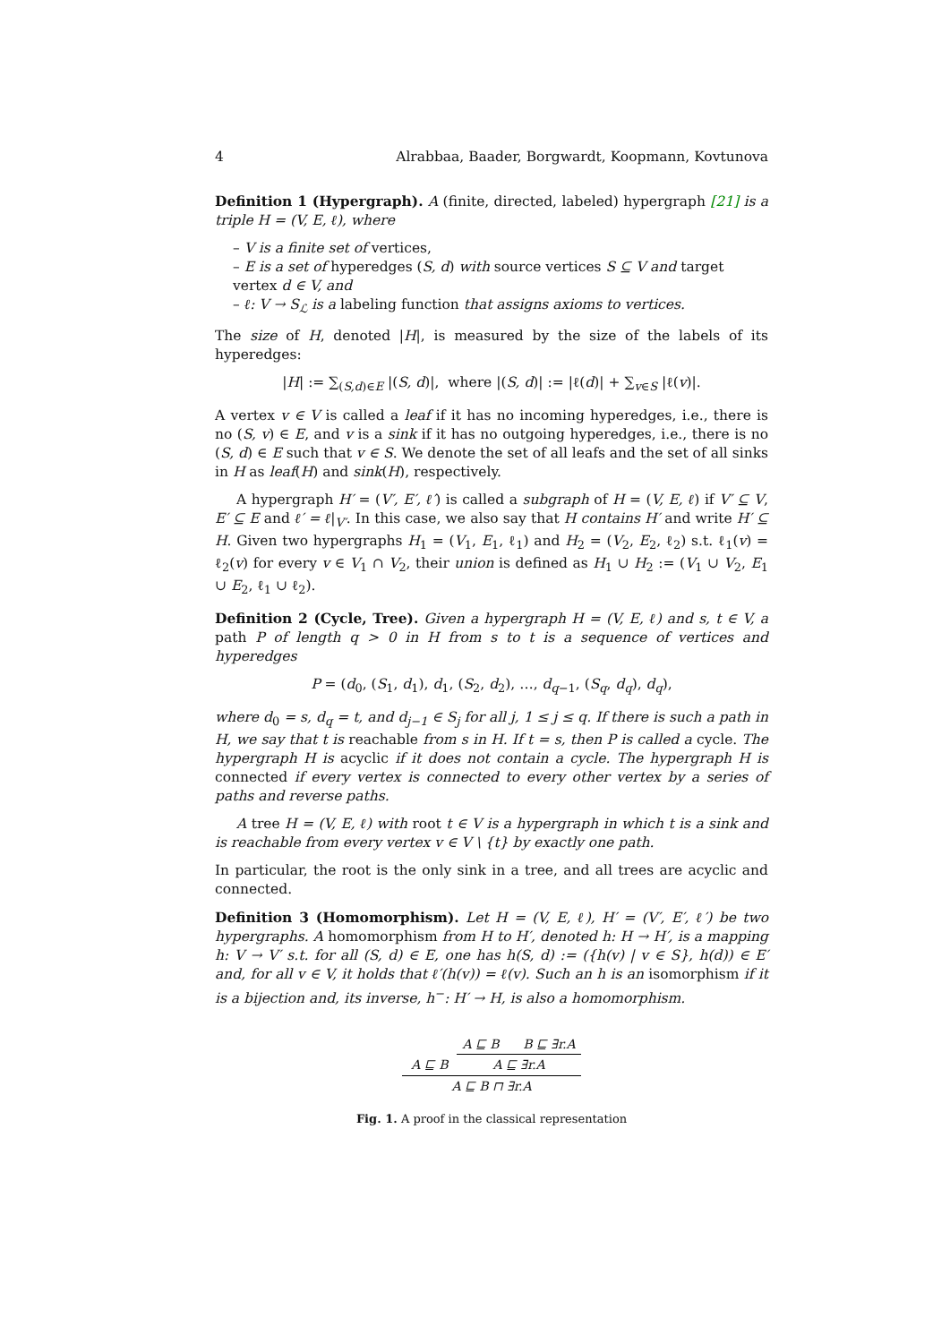4 Alrabbaa, Baader, Borgwardt, Koopmann, Kovtunova
Definition 1 (Hypergraph). A (finite, directed, labeled) hypergraph [21] is a triple H = (V, E, ℓ), where
– V is a finite set of vertices,
– E is a set of hyperedges (S, d) with source vertices S ⊆ V and target vertex d ∈ V, and
– ℓ: V → S<sub>ℒ</sub> is a labeling function that assigns axioms to vertices.
The size of H, denoted |H|, is measured by the size of the labels of its hyperedges:
|H| := ∑<sub>(S,d)∈E</sub> |(S, d)|, where |(S, d)| := |ℓ(d)| + ∑<sub>v∈S</sub> |ℓ(v)|.
A vertex v ∈ V is called a leaf if it has no incoming hyperedges, i.e., there is no (S, v) ∈ E, and v is a sink if it has no outgoing hyperedges, i.e., there is no (S, d) ∈ E such that v ∈ S. We denote the set of all leafs and the set of all sinks in H as leaf(H) and sink(H), respectively.
A hypergraph H′ = (V′, E′, ℓ′) is called a subgraph of H = (V, E, ℓ) if V′ ⊆ V, E′ ⊆ E and ℓ′ = ℓ|<sub>V′</sub>. In this case, we also say that H contains H′ and write H′ ⊆ H. Given two hypergraphs H<sub>1</sub> = (V<sub>1</sub>, E<sub>1</sub>, ℓ<sub>1</sub>) and H<sub>2</sub> = (V<sub>2</sub>, E<sub>2</sub>, ℓ<sub>2</sub>) s.t. ℓ<sub>1</sub>(v) = ℓ<sub>2</sub>(v) for every v ∈ V<sub>1</sub> ∩ V<sub>2</sub>, their union is defined as H<sub>1</sub> ∪ H<sub>2</sub> := (V<sub>1</sub> ∪ V<sub>2</sub>, E<sub>1</sub> ∪ E<sub>2</sub>, ℓ<sub>1</sub> ∪ ℓ<sub>2</sub>).
Definition 2 (Cycle, Tree). Given a hypergraph H = (V, E, ℓ) and s, t ∈ V, a path P of length q > 0 in H from s to t is a sequence of vertices and hyperedges
P = (d<sub>0</sub>, (S<sub>1</sub>, d<sub>1</sub>), d<sub>1</sub>, (S<sub>2</sub>, d<sub>2</sub>), …, d<sub>q−1</sub>, (S<sub>q</sub>, d<sub>q</sub>), d<sub>q</sub>),
where d<sub>0</sub> = s, d<sub>q</sub> = t, and d<sub>j−1</sub> ∈ S<sub>j</sub> for all j, 1 ≤ j ≤ q. If there is such a path in H, we say that t is reachable from s in H. If t = s, then P is called a cycle. The hypergraph H is acyclic if it does not contain a cycle. The hypergraph H is connected if every vertex is connected to every other vertex by a series of paths and reverse paths.
A tree H = (V, E, ℓ) with root t ∈ V is a hypergraph in which t is a sink and is reachable from every vertex v ∈ V \ {t} by exactly one path.
In particular, the root is the only sink in a tree, and all trees are acyclic and connected.
Definition 3 (Homomorphism). Let H = (V, E, ℓ), H′ = (V′, E′, ℓ′) be two hypergraphs. A homomorphism from H to H′, denoted h: H → H′, is a mapping h: V → V′ s.t. for all (S, d) ∈ E, one has h(S, d) := ({h(v) | v ∈ S}, h(d)) ∈ E′ and, for all v ∈ V, it holds that ℓ′(h(v)) = ℓ(v). Such an h is an isomorphism if it is a bijection and, its inverse, h<sup>−</sup>: H′ → H, is also a homomorphism.
| | A ⊑ B B ⊑ ∃r.A |
| A ⊑ B | A ⊑ ∃r.A |
| A ⊑ B ⊓ ∃r.A | |
Fig. 1. A proof in the classical representation